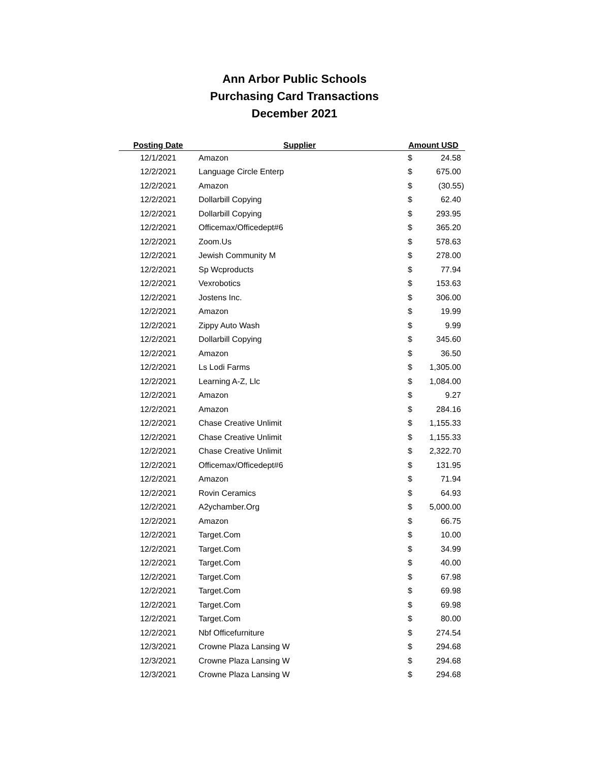Ann Arbor Public Schools
Purchasing Card Transactions
December 2021
| Posting Date | Supplier | Amount USD | |
| --- | --- | --- | --- |
| 12/1/2021 | Amazon | $ | 24.58 |
| 12/2/2021 | Language Circle Enterp | $ | 675.00 |
| 12/2/2021 | Amazon | $ | (30.55) |
| 12/2/2021 | Dollarbill Copying | $ | 62.40 |
| 12/2/2021 | Dollarbill Copying | $ | 293.95 |
| 12/2/2021 | Officemax/Officedept#6 | $ | 365.20 |
| 12/2/2021 | Zoom.Us | $ | 578.63 |
| 12/2/2021 | Jewish Community M | $ | 278.00 |
| 12/2/2021 | Sp Wcproducts | $ | 77.94 |
| 12/2/2021 | Vexrobotics | $ | 153.63 |
| 12/2/2021 | Jostens Inc. | $ | 306.00 |
| 12/2/2021 | Amazon | $ | 19.99 |
| 12/2/2021 | Zippy Auto Wash | $ | 9.99 |
| 12/2/2021 | Dollarbill Copying | $ | 345.60 |
| 12/2/2021 | Amazon | $ | 36.50 |
| 12/2/2021 | Ls Lodi Farms | $ | 1,305.00 |
| 12/2/2021 | Learning A-Z, Llc | $ | 1,084.00 |
| 12/2/2021 | Amazon | $ | 9.27 |
| 12/2/2021 | Amazon | $ | 284.16 |
| 12/2/2021 | Chase Creative Unlimit | $ | 1,155.33 |
| 12/2/2021 | Chase Creative Unlimit | $ | 1,155.33 |
| 12/2/2021 | Chase Creative Unlimit | $ | 2,322.70 |
| 12/2/2021 | Officemax/Officedept#6 | $ | 131.95 |
| 12/2/2021 | Amazon | $ | 71.94 |
| 12/2/2021 | Rovin Ceramics | $ | 64.93 |
| 12/2/2021 | A2ychamber.Org | $ | 5,000.00 |
| 12/2/2021 | Amazon | $ | 66.75 |
| 12/2/2021 | Target.Com | $ | 10.00 |
| 12/2/2021 | Target.Com | $ | 34.99 |
| 12/2/2021 | Target.Com | $ | 40.00 |
| 12/2/2021 | Target.Com | $ | 67.98 |
| 12/2/2021 | Target.Com | $ | 69.98 |
| 12/2/2021 | Target.Com | $ | 69.98 |
| 12/2/2021 | Target.Com | $ | 80.00 |
| 12/2/2021 | Nbf Officefurniture | $ | 274.54 |
| 12/3/2021 | Crowne Plaza Lansing W | $ | 294.68 |
| 12/3/2021 | Crowne Plaza Lansing W | $ | 294.68 |
| 12/3/2021 | Crowne Plaza Lansing W | $ | 294.68 |